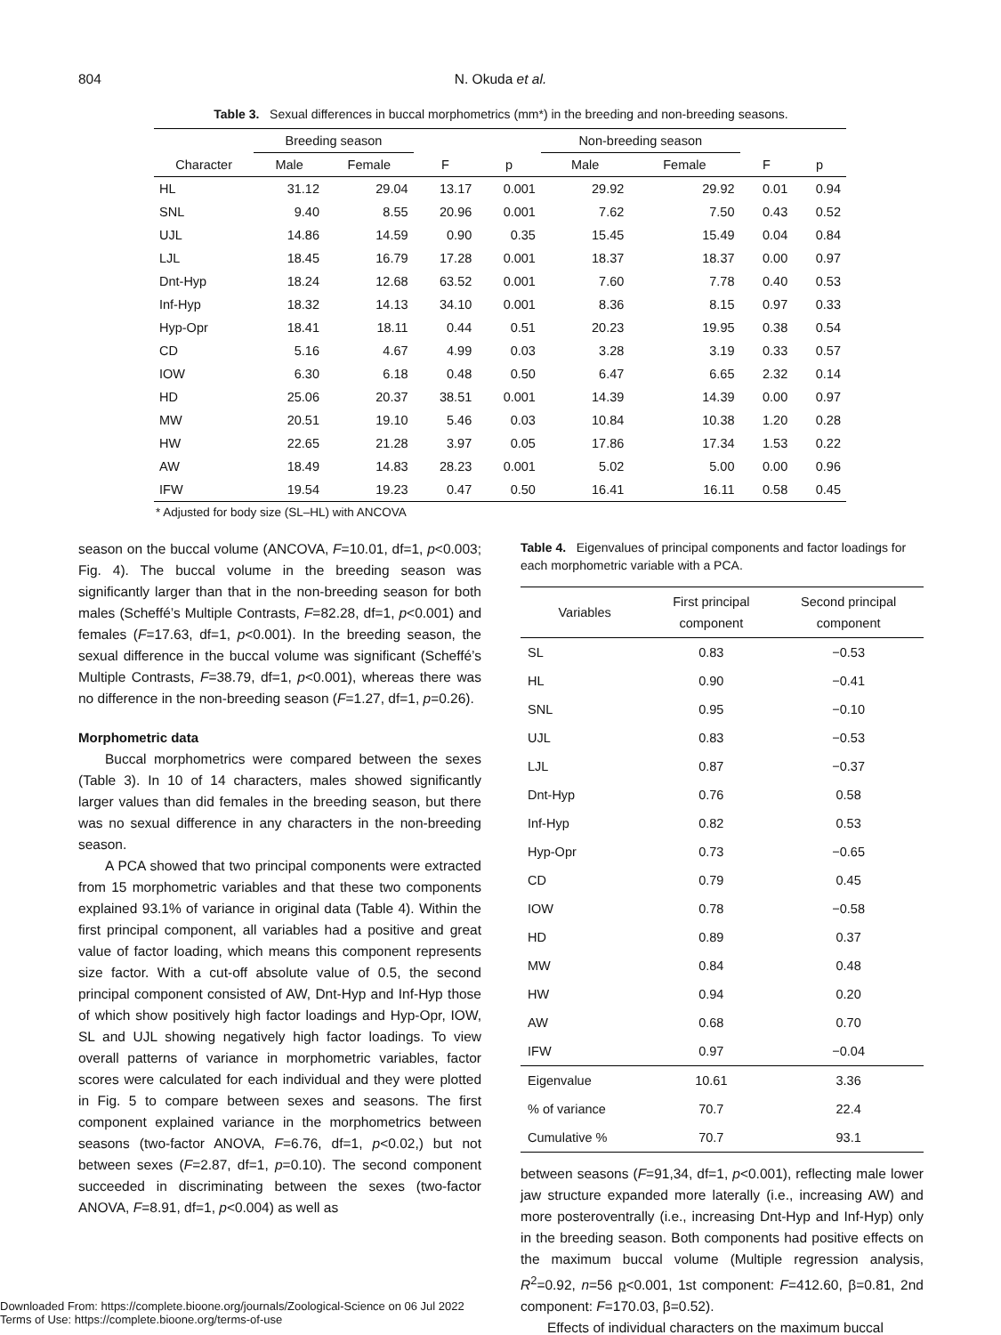804
N. Okuda et al.
Table 3. Sexual differences in buccal morphometrics (mm*) in the breeding and non-breeding seasons.
| | Breeding season | | | | Non-breeding season | | | |
| --- | --- | --- | --- | --- | --- | --- | --- | --- |
| Character | Male | Female | F | p | Male | Female | F | p |
| HL | 31.12 | 29.04 | 13.17 | 0.001 | 29.92 | 29.92 | 0.01 | 0.94 |
| SNL | 9.40 | 8.55 | 20.96 | 0.001 | 7.62 | 7.50 | 0.43 | 0.52 |
| UJL | 14.86 | 14.59 | 0.90 | 0.35 | 15.45 | 15.49 | 0.04 | 0.84 |
| LJL | 18.45 | 16.79 | 17.28 | 0.001 | 18.37 | 18.37 | 0.00 | 0.97 |
| Dnt-Hyp | 18.24 | 12.68 | 63.52 | 0.001 | 7.60 | 7.78 | 0.40 | 0.53 |
| Inf-Hyp | 18.32 | 14.13 | 34.10 | 0.001 | 8.36 | 8.15 | 0.97 | 0.33 |
| Hyp-Opr | 18.41 | 18.11 | 0.44 | 0.51 | 20.23 | 19.95 | 0.38 | 0.54 |
| CD | 5.16 | 4.67 | 4.99 | 0.03 | 3.28 | 3.19 | 0.33 | 0.57 |
| IOW | 6.30 | 6.18 | 0.48 | 0.50 | 6.47 | 6.65 | 2.32 | 0.14 |
| HD | 25.06 | 20.37 | 38.51 | 0.001 | 14.39 | 14.39 | 0.00 | 0.97 |
| MW | 20.51 | 19.10 | 5.46 | 0.03 | 10.84 | 10.38 | 1.20 | 0.28 |
| HW | 22.65 | 21.28 | 3.97 | 0.05 | 17.86 | 17.34 | 1.53 | 0.22 |
| AW | 18.49 | 14.83 | 28.23 | 0.001 | 5.02 | 5.00 | 0.00 | 0.96 |
| IFW | 19.54 | 19.23 | 0.47 | 0.50 | 16.41 | 16.11 | 0.58 | 0.45 |
* Adjusted for body size (SL–HL) with ANCOVA
season on the buccal volume (ANCOVA, F=10.01, df=1, p<0.003; Fig. 4). The buccal volume in the breeding season was significantly larger than that in the non-breeding season for both males (Scheffé’s Multiple Contrasts, F=82.28, df=1, p<0.001) and females (F=17.63, df=1, p<0.001). In the breeding season, the sexual difference in the buccal volume was significant (Scheffé’s Multiple Contrasts, F=38.79, df=1, p<0.001), whereas there was no difference in the non-breeding season (F=1.27, df=1, p=0.26).
Morphometric data
Buccal morphometrics were compared between the sexes (Table 3). In 10 of 14 characters, males showed significantly larger values than did females in the breeding season, but there was no sexual difference in any characters in the non-breeding season.
A PCA showed that two principal components were extracted from 15 morphometric variables and that these two components explained 93.1% of variance in original data (Table 4). Within the first principal component, all variables had a positive and great value of factor loading, which means this component represents size factor. With a cut-off absolute value of 0.5, the second principal component consisted of AW, Dnt-Hyp and Inf-Hyp those of which show positively high factor loadings and Hyp-Opr, IOW, SL and UJL showing negatively high factor loadings. To view overall patterns of variance in morphometric variables, factor scores were calculated for each individual and they were plotted in Fig. 5 to compare between sexes and seasons. The first component explained variance in the morphometrics between seasons (two-factor ANOVA, F=6.76, df=1, p<0.02,) but not between sexes (F=2.87, df=1, p=0.10). The second component succeeded in discriminating between the sexes (two-factor ANOVA, F=8.91, df=1, p<0.004) as well as
Table 4. Eigenvalues of principal components and factor loadings for each morphometric variable with a PCA.
| Variables | First principal component | Second principal component |
| --- | --- | --- |
| SL | 0.83 | −0.53 |
| HL | 0.90 | −0.41 |
| SNL | 0.95 | −0.10 |
| UJL | 0.83 | −0.53 |
| LJL | 0.87 | −0.37 |
| Dnt-Hyp | 0.76 | 0.58 |
| Inf-Hyp | 0.82 | 0.53 |
| Hyp-Opr | 0.73 | −0.65 |
| CD | 0.79 | 0.45 |
| IOW | 0.78 | −0.58 |
| HD | 0.89 | 0.37 |
| MW | 0.84 | 0.48 |
| HW | 0.94 | 0.20 |
| AW | 0.68 | 0.70 |
| IFW | 0.97 | −0.04 |
| Eigenvalue | 10.61 | 3.36 |
| % of variance | 70.7 | 22.4 |
| Cumulative % | 70.7 | 93.1 |
between seasons (F=91,34, df=1, p<0.001), reflecting male lower jaw structure expanded more laterally (i.e., increasing AW) and more posteroventrally (i.e., increasing Dnt-Hyp and Inf-Hyp) only in the breeding season. Both components had positive effects on the maximum buccal volume (Multiple regression analysis, R<sup>2</sup>=0.92, n=56 p<0.001, 1st component: F=412.60, β=0.81, 2nd component: F=170.03, β=0.52).
Effects of individual characters on the maximum buccal
Downloaded From: https://complete.bioone.org/journals/Zoological-Science on 06 Jul 2022
Terms of Use: https://complete.bioone.org/terms-of-use